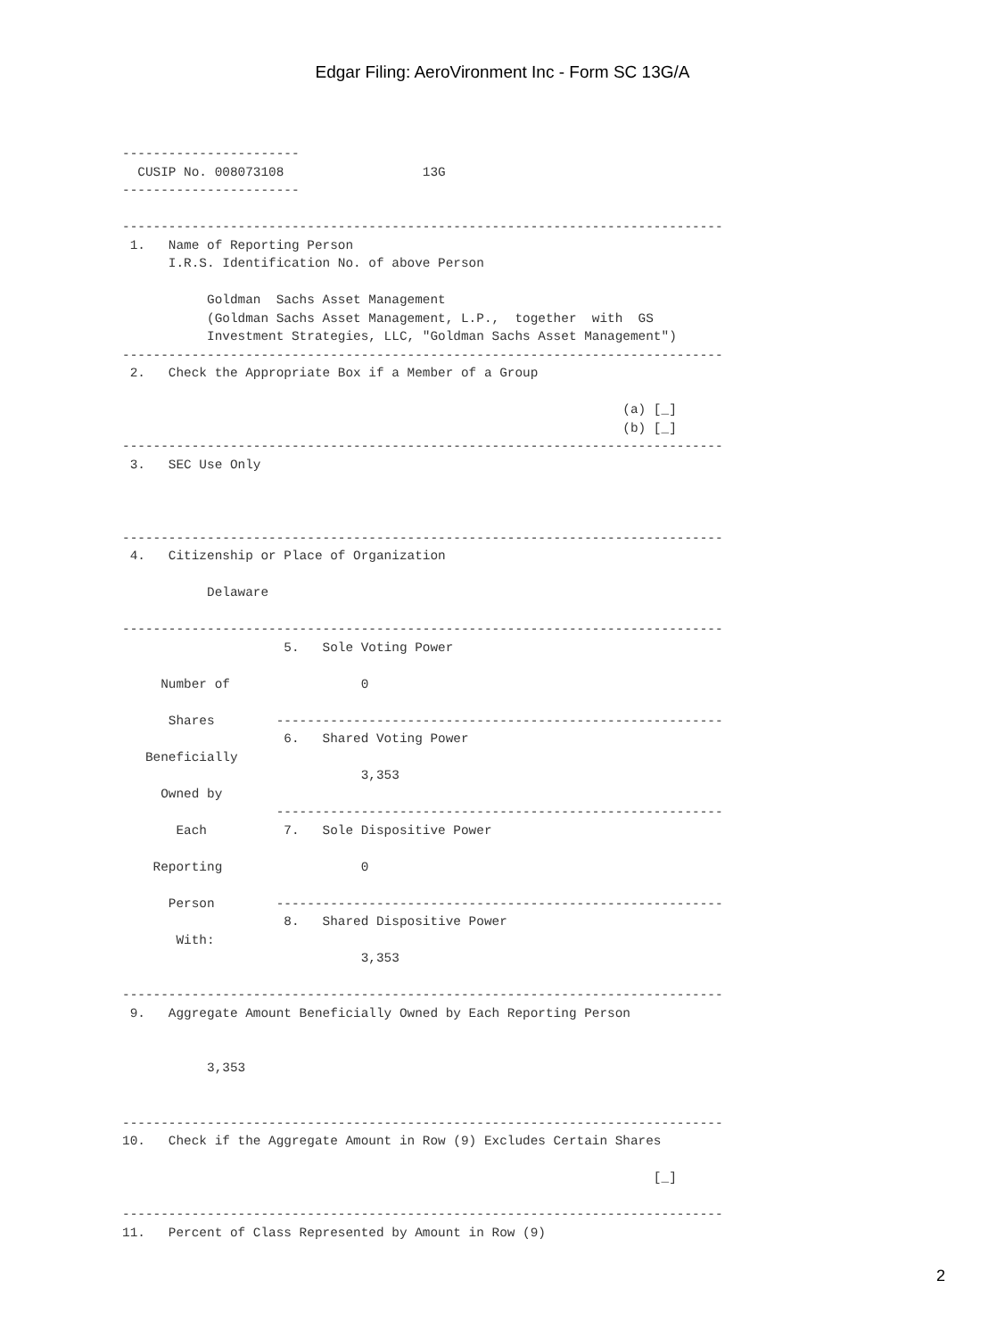Edgar Filing: AeroVironment Inc - Form SC 13G/A
-----------------------
  CUSIP No. 008073108                  13G
-----------------------

------------------------------------------------------------------------------
 1.   Name of Reporting Person
      I.R.S. Identification No. of above Person

           Goldman  Sachs Asset Management
           (Goldman Sachs Asset Management, L.P.,  together  with  GS
           Investment Strategies, LLC, "Goldman Sachs Asset Management")
------------------------------------------------------------------------------
 2.   Check the Appropriate Box if a Member of a Group

                                                                 (a) [_]
                                                                 (b) [_]
------------------------------------------------------------------------------
 3.   SEC Use Only



------------------------------------------------------------------------------
 4.   Citizenship or Place of Organization

           Delaware

------------------------------------------------------------------------------
                     5.   Sole Voting Power

     Number of                 0

      Shares        ----------------------------------------------------------
                     6.   Shared Voting Power
   Beneficially
                               3,353
     Owned by
                    ----------------------------------------------------------
       Each          7.   Sole Dispositive Power

    Reporting                  0

      Person        ----------------------------------------------------------
                     8.   Shared Dispositive Power
       With:
                               3,353

------------------------------------------------------------------------------
 9.   Aggregate Amount Beneficially Owned by Each Reporting Person


           3,353


------------------------------------------------------------------------------
10.   Check if the Aggregate Amount in Row (9) Excludes Certain Shares

                                                                     [_]

------------------------------------------------------------------------------
11.   Percent of Class Represented by Amount in Row (9)
2